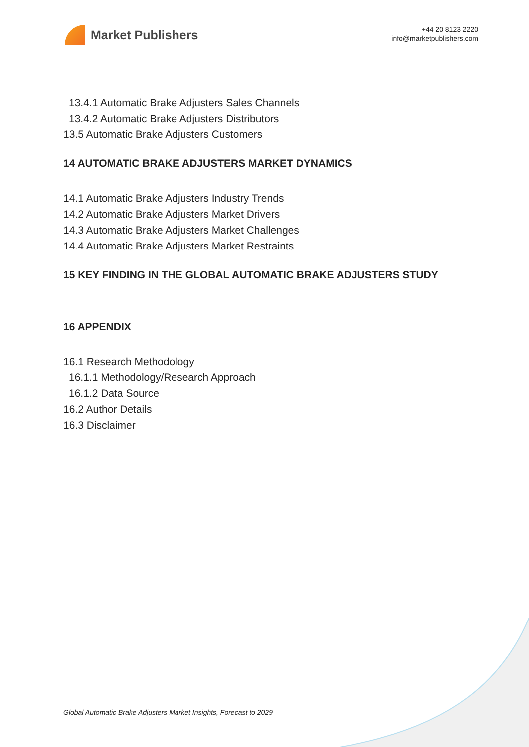Market Publishers
+44 20 8123 2220
info@marketpublishers.com
13.4.1 Automatic Brake Adjusters Sales Channels
13.4.2 Automatic Brake Adjusters Distributors
13.5 Automatic Brake Adjusters Customers
14 AUTOMATIC BRAKE ADJUSTERS MARKET DYNAMICS
14.1 Automatic Brake Adjusters Industry Trends
14.2 Automatic Brake Adjusters Market Drivers
14.3 Automatic Brake Adjusters Market Challenges
14.4 Automatic Brake Adjusters Market Restraints
15 KEY FINDING IN THE GLOBAL AUTOMATIC BRAKE ADJUSTERS STUDY
16 APPENDIX
16.1 Research Methodology
16.1.1 Methodology/Research Approach
16.1.2 Data Source
16.2 Author Details
16.3 Disclaimer
Global Automatic Brake Adjusters Market Insights, Forecast to 2029